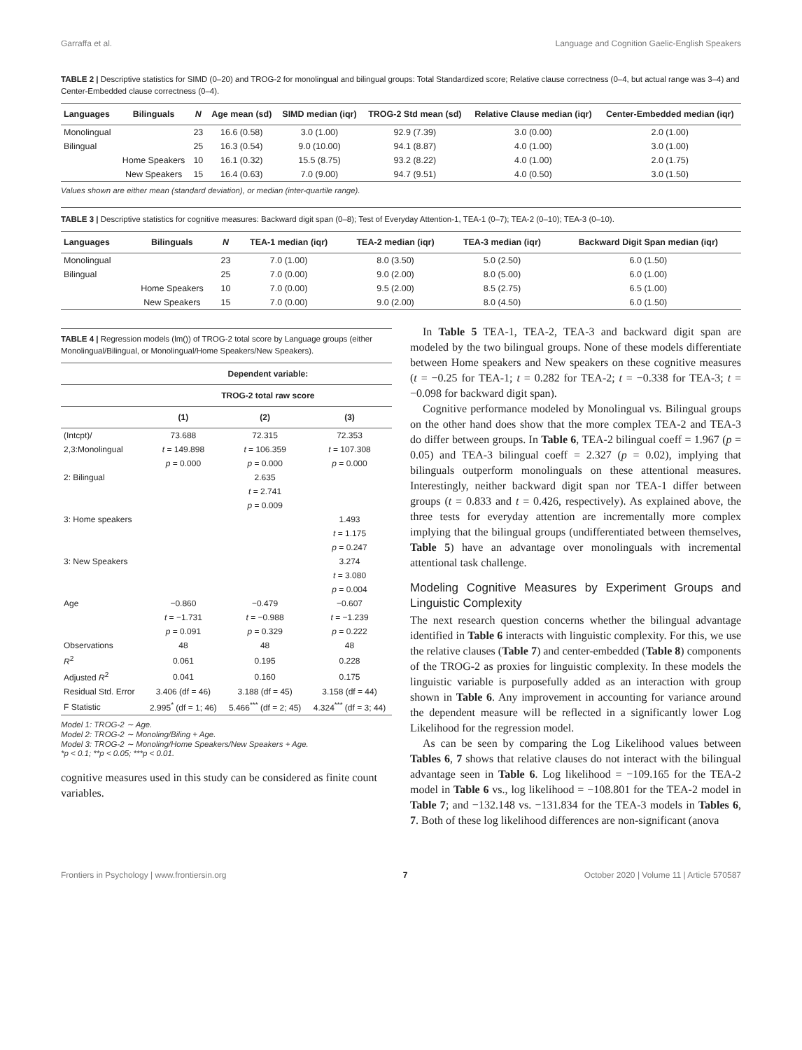Garraffa et al. Language and Cognition Gaelic-English Speakers
TABLE 2 | Descriptive statistics for SIMD (0–20) and TROG-2 for monolingual and bilingual groups: Total Standardized score; Relative clause correctness (0–4, but actual range was 3–4) and Center-Embedded clause correctness (0–4).
| Languages | Bilinguals | N | Age mean (sd) | SIMD median (iqr) | TROG-2 Std mean (sd) | Relative Clause median (iqr) | Center-Embedded median (iqr) |
| --- | --- | --- | --- | --- | --- | --- | --- |
| Monolingual | | 23 | 16.6 (0.58) | 3.0 (1.00) | 92.9 (7.39) | 3.0 (0.00) | 2.0 (1.00) |
| Bilingual | | 25 | 16.3 (0.54) | 9.0 (10.00) | 94.1 (8.87) | 4.0 (1.00) | 3.0 (1.00) |
| | Home Speakers | 10 | 16.1 (0.32) | 15.5 (8.75) | 93.2 (8.22) | 4.0 (1.00) | 2.0 (1.75) |
| | New Speakers | 15 | 16.4 (0.63) | 7.0 (9.00) | 94.7 (9.51) | 4.0 (0.50) | 3.0 (1.50) |
Values shown are either mean (standard deviation), or median (inter-quartile range).
TABLE 3 | Descriptive statistics for cognitive measures: Backward digit span (0–8); Test of Everyday Attention-1, TEA-1 (0–7); TEA-2 (0–10); TEA-3 (0–10).
| Languages | Bilinguals | N | TEA-1 median (iqr) | TEA-2 median (iqr) | TEA-3 median (iqr) | Backward Digit Span median (iqr) |
| --- | --- | --- | --- | --- | --- | --- |
| Monolingual | | 23 | 7.0 (1.00) | 8.0 (3.50) | 5.0 (2.50) | 6.0 (1.50) |
| Bilingual | | 25 | 7.0 (0.00) | 9.0 (2.00) | 8.0 (5.00) | 6.0 (1.00) |
| | Home Speakers | 10 | 7.0 (0.00) | 9.5 (2.00) | 8.5 (2.75) | 6.5 (1.00) |
| | New Speakers | 15 | 7.0 (0.00) | 9.0 (2.00) | 8.0 (4.50) | 6.0 (1.50) |
TABLE 4 | Regression models (lm()) of TROG-2 total score by Language groups (either Monolingual/Bilingual, or Monolingual/Home Speakers/New Speakers).
| | Dependent variable: | | |
| --- | --- | --- | --- |
| | TROG-2 total raw score | | |
| | (1) | (2) | (3) |
| (Intcpt)/ | 73.688 | 72.315 | 72.353 |
| 2,3:Monolingual | t = 149.898 | t = 106.359 | t = 107.308 |
| | p = 0.000 | p = 0.000 | p = 0.000 |
| 2: Bilingual | | 2.635 | |
| | | t = 2.741 | |
| | | p = 0.009 | |
| 3: Home speakers | | | 1.493 |
| | | | t = 1.175 |
| | | | p = 0.247 |
| 3: New Speakers | | | 3.274 |
| | | | t = 3.080 |
| | | | p = 0.004 |
| Age | −0.860 | −0.479 | −0.607 |
| | t = −1.731 | t = −0.988 | t = −1.239 |
| | p = 0.091 | p = 0.329 | p = 0.222 |
| Observations | 48 | 48 | 48 |
| R<sup>2</sup> | 0.061 | 0.195 | 0.228 |
| Adjusted R<sup>2</sup> | 0.041 | 0.160 | 0.175 |
| Residual Std. Error | 3.406 (df = 46) | 3.188 (df = 45) | 3.158 (df = 44) |
| F Statistic | 2.995<sup>*</sup> (df = 1; 46) | 5.466<sup>***</sup> (df = 2; 45) | 4.324<sup>***</sup> (df = 3; 44) |
Model 1: TROG-2 ∼ Age.
Model 2: TROG-2 ∼ Monoling/Biling + Age.
Model 3: TROG-2 ∼ Monoling/Home Speakers/New Speakers + Age.
*p < 0.1; **p < 0.05; ***p < 0.01.
cognitive measures used in this study can be considered as finite count variables.
In Table 5 TEA-1, TEA-2, TEA-3 and backward digit span are modeled by the two bilingual groups. None of these models differentiate between Home speakers and New speakers on these cognitive measures (t = −0.25 for TEA-1; t = 0.282 for TEA-2; t = −0.338 for TEA-3; t = −0.098 for backward digit span).
Cognitive performance modeled by Monolingual vs. Bilingual groups on the other hand does show that the more complex TEA-2 and TEA-3 do differ between groups. In Table 6, TEA-2 bilingual coeff = 1.967 (p = 0.05) and TEA-3 bilingual coeff = 2.327 (p = 0.02), implying that bilinguals outperform monolinguals on these attentional measures. Interestingly, neither backward digit span nor TEA-1 differ between groups (t = 0.833 and t = 0.426, respectively). As explained above, the three tests for everyday attention are incrementally more complex implying that the bilingual groups (undifferentiated between themselves, Table 5) have an advantage over monolinguals with incremental attentional task challenge.
Modeling Cognitive Measures by Experiment Groups and Linguistic Complexity
The next research question concerns whether the bilingual advantage identified in Table 6 interacts with linguistic complexity. For this, we use the relative clauses (Table 7) and center-embedded (Table 8) components of the TROG-2 as proxies for linguistic complexity. In these models the linguistic variable is purposefully added as an interaction with group shown in Table 6. Any improvement in accounting for variance around the dependent measure will be reflected in a significantly lower Log Likelihood for the regression model.
As can be seen by comparing the Log Likelihood values between Tables 6, 7 shows that relative clauses do not interact with the bilingual advantage seen in Table 6. Log likelihood = −109.165 for the TEA-2 model in Table 6 vs., log likelihood = −108.801 for the TEA-2 model in Table 7; and −132.148 vs. −131.834 for the TEA-3 models in Tables 6, 7. Both of these log likelihood differences are non-significant (anova
Frontiers in Psychology | www.frontiersin.org 7 October 2020 | Volume 11 | Article 570587